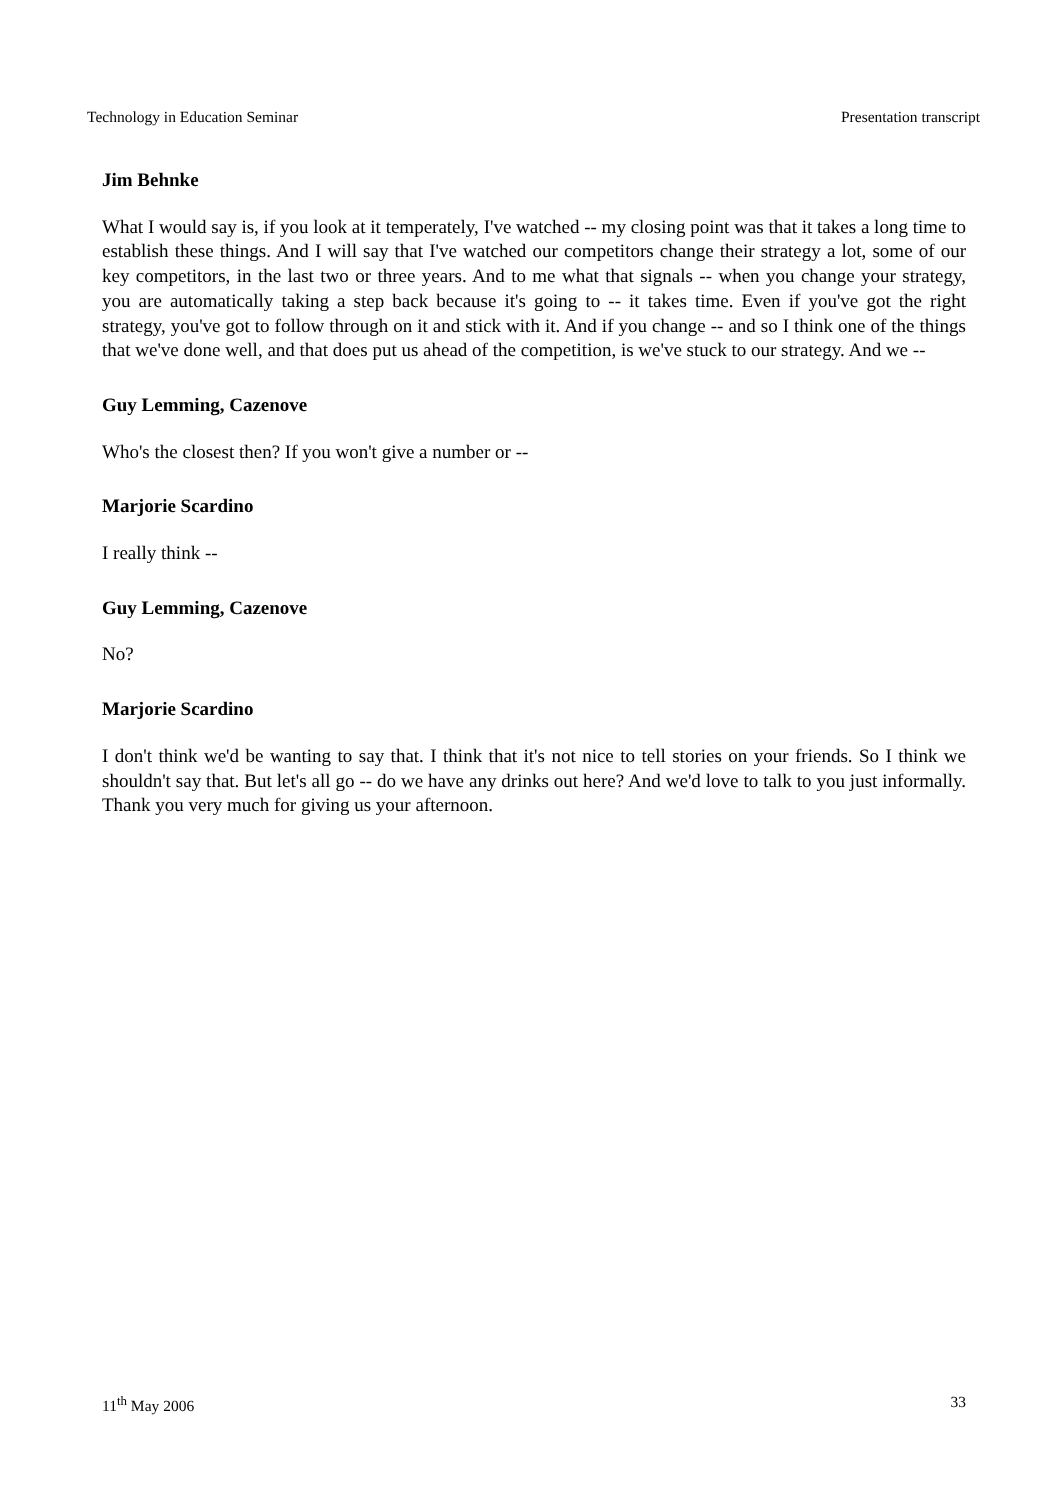Technology in Education Seminar Presentation transcript
Jim Behnke
What I would say is, if you look at it temperately, I've watched -- my closing point was that it takes a long time to establish these things. And I will say that I've watched our competitors change their strategy a lot, some of our key competitors, in the last two or three years. And to me what that signals -- when you change your strategy, you are automatically taking a step back because it's going to -- it takes time. Even if you've got the right strategy, you've got to follow through on it and stick with it. And if you change -- and so I think one of the things that we've done well, and that does put us ahead of the competition, is we've stuck to our strategy. And we --
Guy Lemming, Cazenove
Who's the closest then? If you won't give a number or --
Marjorie Scardino
I really think --
Guy Lemming, Cazenove
No?
Marjorie Scardino
I don't think we'd be wanting to say that. I think that it's not nice to tell stories on your friends. So I think we shouldn't say that. But let's all go -- do we have any drinks out here? And we'd love to talk to you just informally. Thank you very much for giving us your afternoon.
11<sup>th</sup> May 2006 33